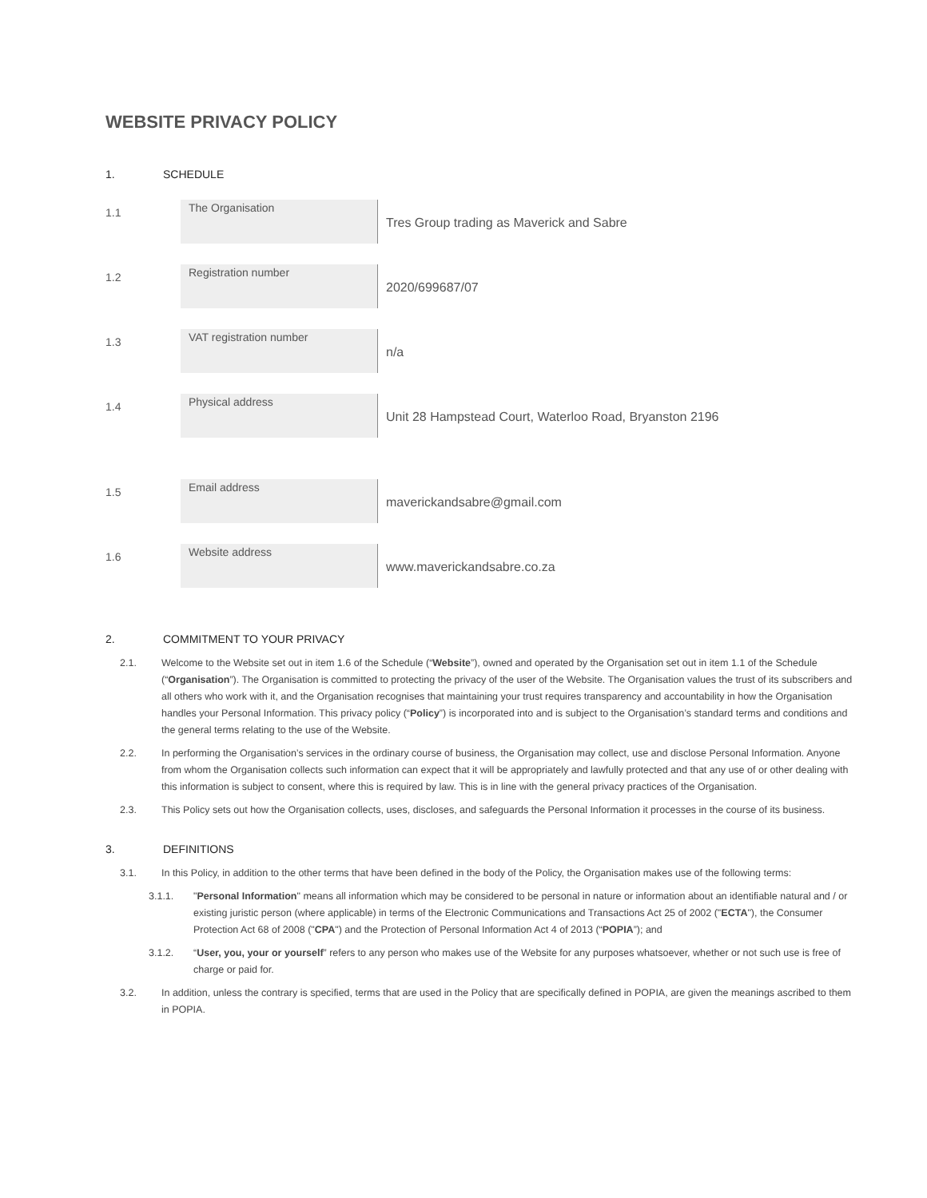WEBSITE PRIVACY POLICY
1. SCHEDULE
| 1.1 | The Organisation | Tres Group trading as Maverick and Sabre |
| 1.2 | Registration number | 2020/699687/07 |
| 1.3 | VAT registration number | n/a |
| 1.4 | Physical address | Unit 28 Hampstead Court, Waterloo Road, Bryanston 2196 |
| 1.5 | Email address | maverickandsabre@gmail.com |
| 1.6 | Website address | www.maverickandsabre.co.za |
2. COMMITMENT TO YOUR PRIVACY
2.1. Welcome to the Website set out in item 1.6 of the Schedule (“Website”), owned and operated by the Organisation set out in item 1.1 of the Schedule (“Organisation”). The Organisation is committed to protecting the privacy of the user of the Website. The Organisation values the trust of its subscribers and all others who work with it, and the Organisation recognises that maintaining your trust requires transparency and accountability in how the Organisation handles your Personal Information. This privacy policy (“Policy”) is incorporated into and is subject to the Organisation’s standard terms and conditions and the general terms relating to the use of the Website.
2.2. In performing the Organisation’s services in the ordinary course of business, the Organisation may collect, use and disclose Personal Information. Anyone from whom the Organisation collects such information can expect that it will be appropriately and lawfully protected and that any use of or other dealing with this information is subject to consent, where this is required by law. This is in line with the general privacy practices of the Organisation.
2.3. This Policy sets out how the Organisation collects, uses, discloses, and safeguards the Personal Information it processes in the course of its business.
3. DEFINITIONS
3.1. In this Policy, in addition to the other terms that have been defined in the body of the Policy, the Organisation makes use of the following terms:
3.1.1. "Personal Information" means all information which may be considered to be personal in nature or information about an identifiable natural and / or existing juristic person (where applicable) in terms of the Electronic Communications and Transactions Act 25 of 2002 ("ECTA"), the Consumer Protection Act 68 of 2008 ("CPA") and the Protection of Personal Information Act 4 of 2013 (“POPIA”); and
3.1.2. “User, you, your or yourself” refers to any person who makes use of the Website for any purposes whatsoever, whether or not such use is free of charge or paid for.
3.2. In addition, unless the contrary is specified, terms that are used in the Policy that are specifically defined in POPIA, are given the meanings ascribed to them in POPIA.